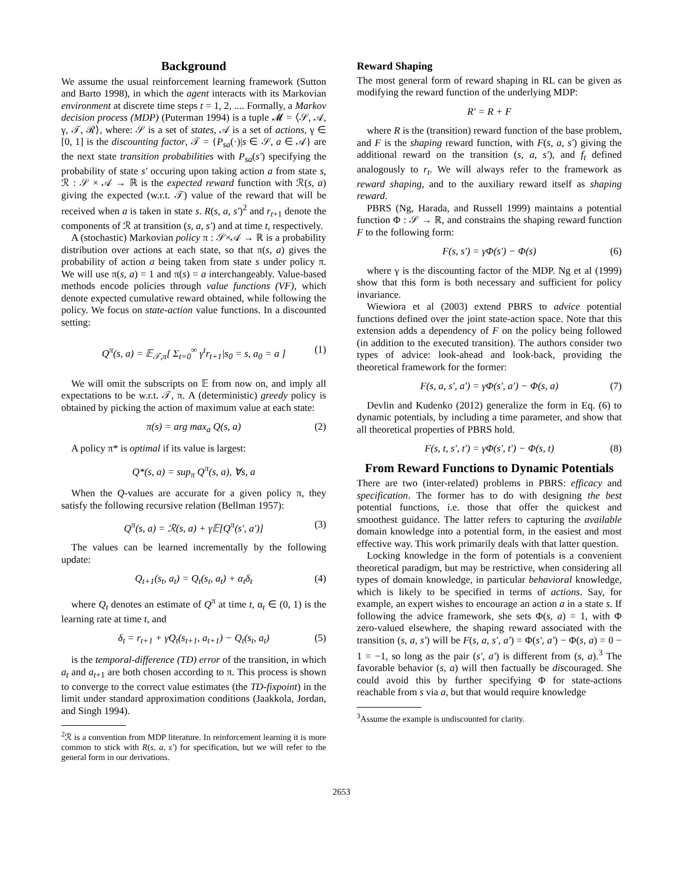Background
We assume the usual reinforcement learning framework (Sutton and Barto 1998), in which the agent interacts with its Markovian environment at discrete time steps t = 1, 2, .... Formally, a Markov decision process (MDP) (Puterman 1994) is a tuple 𝓜 = ⟨𝒮, 𝒜, γ, 𝒯, ℛ⟩, where: 𝒮 is a set of states, 𝒜 is a set of actions, γ ∈ [0, 1] is the discounting factor, 𝒯 = {P<sub>sa</sub>(·)|s ∈ 𝒮, a ∈ 𝒜} are the next state transition probabilities with P<sub>sa</sub>(s′) specifying the probability of state s′ occuring upon taking action a from state s, ℛ : 𝒮 × 𝒜 → ℝ is the expected reward function with ℛ(s, a) giving the expected (w.r.t. 𝒯) value of the reward that will be received when a is taken in state s. R(s, a, s′)<sup>2</sup> and r<sub>t+1</sub> denote the components of ℛ at transition (s, a, s′) and at time t, respectively.
A (stochastic) Markovian policy π : 𝒮×𝒜 → ℝ is a probability distribution over actions at each state, so that π(s, a) gives the probability of action a being taken from state s under policy π. We will use π(s, a) = 1 and π(s) = a interchangeably. Value-based methods encode policies through value functions (VF), which denote expected cumulative reward obtained, while following the policy. We focus on state-action value functions. In a discounted setting:
Q<sup>π</sup>(s, a) = 𝔼<sub>𝒯,π</sub>[ Σ<sub>t=0</sub><sup>∞</sup> γ<sup>t</sup>r<sub>t+1</sub>|s<sub>0</sub> = s, a<sub>0</sub> = a ] (1)
We will omit the subscripts on 𝔼 from now on, and imply all expectations to be w.r.t. 𝒯, π. A (deterministic) greedy policy is obtained by picking the action of maximum value at each state:
π(s) = arg max<sub>a</sub> Q(s, a) (2)
A policy π* is optimal if its value is largest:
Q*(s, a) = sup<sub>π</sub> Q<sup>π</sup>(s, a), ∀s, a
When the Q-values are accurate for a given policy π, they satisfy the following recursive relation (Bellman 1957):
Q<sup>π</sup>(s, a) = ℛ(s, a) + γ𝔼[Q<sup>π</sup>(s′, a′)] (3)
The values can be learned incrementally by the following update:
Q<sub>t+1</sub>(s<sub>t</sub>, a<sub>t</sub>) = Q<sub>t</sub>(s<sub>t</sub>, a<sub>t</sub>) + α<sub>t</sub>δ<sub>t</sub> (4)
where Q<sub>t</sub> denotes an estimate of Q<sup>π</sup> at time t, α<sub>t</sub> ∈ (0, 1) is the learning rate at time t, and
δ<sub>t</sub> = r<sub>t+1</sub> + γQ<sub>t</sub>(s<sub>t+1</sub>, a<sub>t+1</sub>) − Q<sub>t</sub>(s<sub>t</sub>, a<sub>t</sub>) (5)
is the temporal-difference (TD) error of the transition, in which a<sub>t</sub> and a<sub>t+1</sub> are both chosen according to π. This process is shown to converge to the correct value estimates (the TD-fixpoint) in the limit under standard approximation conditions (Jaakkola, Jordan, and Singh 1994).
<sup>2</sup> ℛ is a convention from MDP literature. In reinforcement learning it is more common to stick with R(s, a, s′) for specification, but we will refer to the general form in our derivations.
Reward Shaping
The most general form of reward shaping in RL can be given as modifying the reward function of the underlying MDP:
R′ = R + F
where R is the (transition) reward function of the base problem, and F is the shaping reward function, with F(s, a, s′) giving the additional reward on the transition (s, a, s′), and f<sub>t</sub> defined analogously to r<sub>t</sub>. We will always refer to the framework as reward shaping, and to the auxiliary reward itself as shaping reward.
PBRS (Ng, Harada, and Russell 1999) maintains a potential function Φ : 𝒮 → ℝ, and constrains the shaping reward function F to the following form:
F(s, s′) = γΦ(s′) − Φ(s) (6)
where γ is the discounting factor of the MDP. Ng et al (1999) show that this form is both necessary and sufficient for policy invariance.
Wiewiora et al (2003) extend PBRS to advice potential functions defined over the joint state-action space. Note that this extension adds a dependency of F on the policy being followed (in addition to the executed transition). The authors consider two types of advice: look-ahead and look-back, providing the theoretical framework for the former:
F(s, a, s′, a′) = γΦ(s′, a′) − Φ(s, a) (7)
Devlin and Kudenko (2012) generalize the form in Eq. (6) to dynamic potentials, by including a time parameter, and show that all theoretical properties of PBRS hold.
F(s, t, s′, t′) = γΦ(s′, t′) − Φ(s, t) (8)
From Reward Functions to Dynamic Potentials
There are two (inter-related) problems in PBRS: efficacy and specification. The former has to do with designing the best potential functions, i.e. those that offer the quickest and smoothest guidance. The latter refers to capturing the available domain knowledge into a potential form, in the easiest and most effective way. This work primarily deals with that latter question.
Locking knowledge in the form of potentials is a convenient theoretical paradigm, but may be restrictive, when considering all types of domain knowledge, in particular behavioral knowledge, which is likely to be specified in terms of actions. Say, for example, an expert wishes to encourage an action a in a state s. If following the advice framework, she sets Φ(s, a) = 1, with Φ zero-valued elsewhere, the shaping reward associated with the transition (s, a, s′) will be F(s, a, s′, a′) = Φ(s′, a′) − Φ(s, a) = 0 − 1 = −1, so long as the pair (s′, a′) is different from (s, a).<sup>3</sup> The favorable behavior (s, a) will then factually be discouraged. She could avoid this by further specifying Φ for state-actions reachable from s via a, but that would require knowledge
<sup>3</sup> Assume the example is undiscounted for clarity.
2653